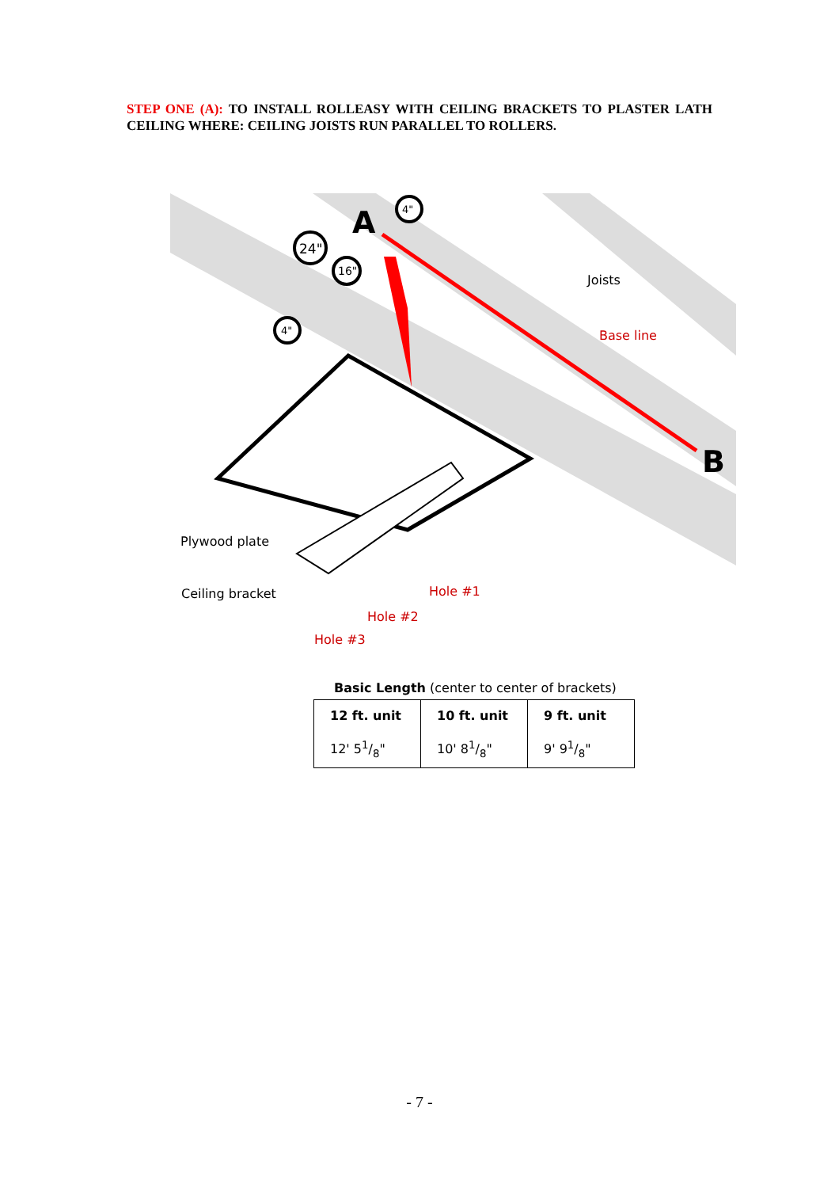STEP ONE (A): TO INSTALL ROLLEASY WITH CEILING BRACKETS TO PLASTER LATH CEILING WHERE: CEILING JOISTS RUN PARALLEL TO ROLLERS.
A
B
4"
24"
16"
4"
Joists
Base line
Plywood plate
Ceiling bracket
Hole #1
Hole #2
Hole #3
Basic Length (center to center of brackets)
| 12 ft. unit | 10 ft. unit | 9 ft. unit |
| --- | --- | --- |
| 12' 51/8" | 10' 81/8" | 9' 91/8" |
- 7 -